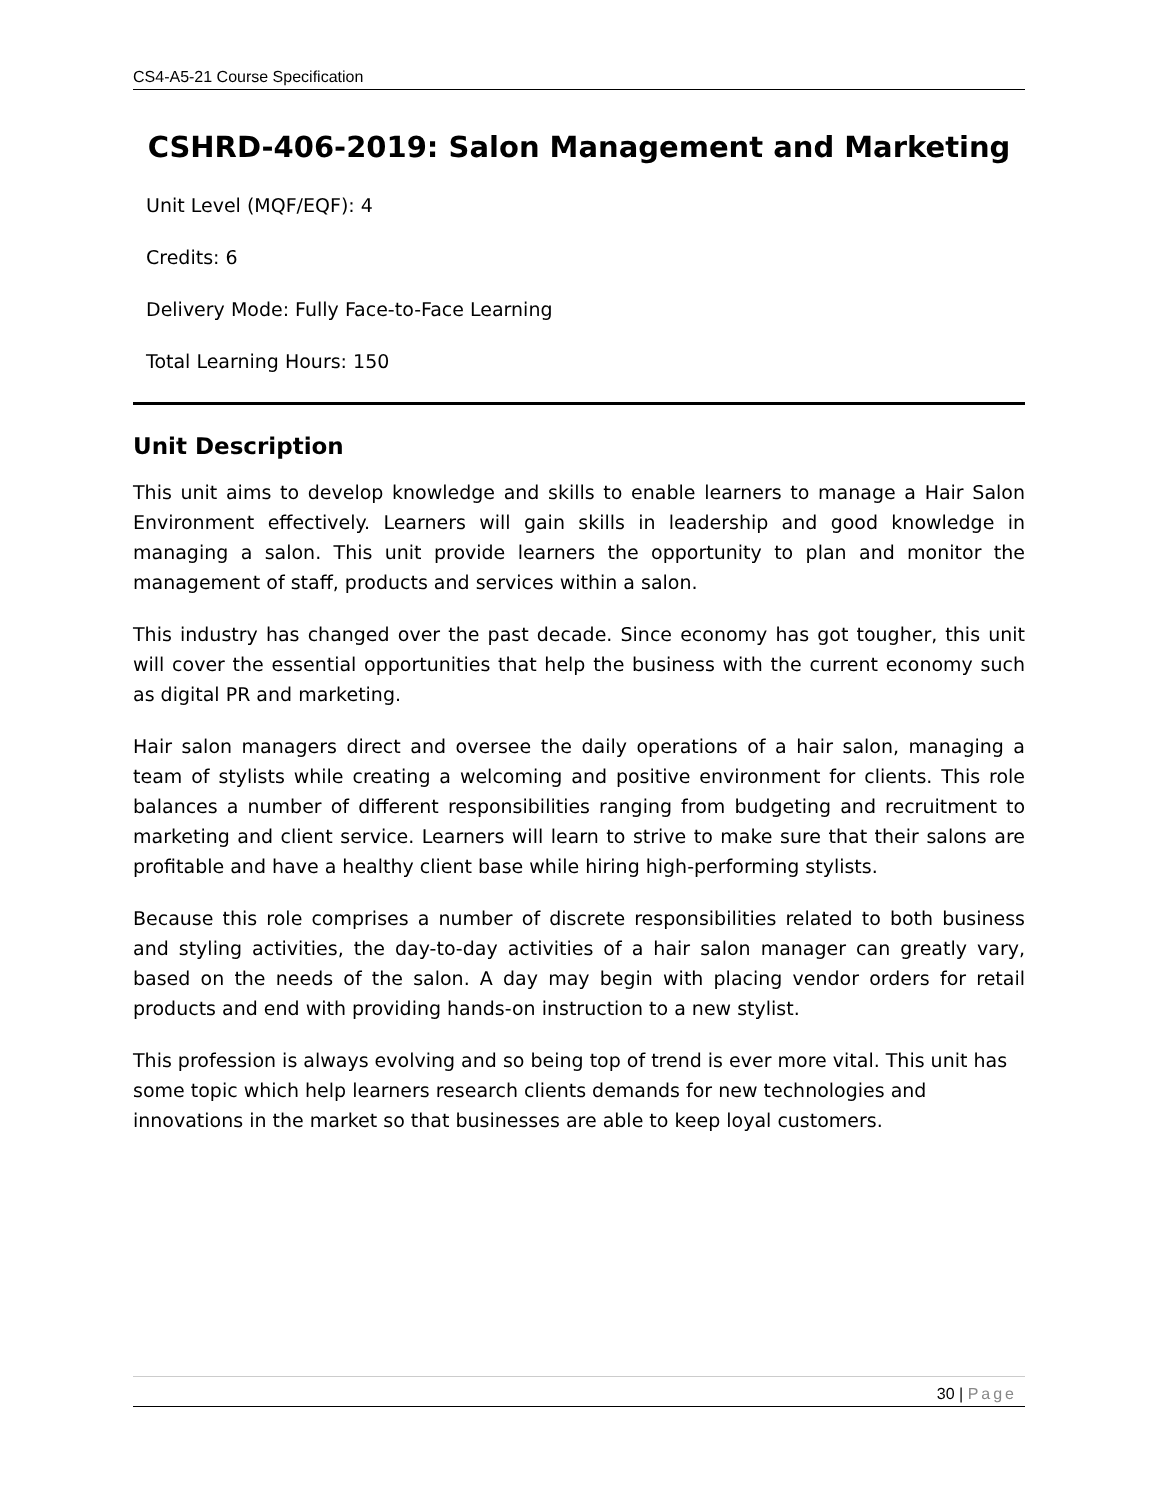CS4-A5-21 Course Specification
CSHRD-406-2019: Salon Management and Marketing
Unit Level (MQF/EQF): 4
Credits: 6
Delivery Mode: Fully Face-to-Face Learning
Total Learning Hours: 150
Unit Description
This unit aims to develop knowledge and skills to enable learners to manage a Hair Salon Environment effectively. Learners will gain skills in leadership and good knowledge in managing a salon. This unit provide learners the opportunity to plan and monitor the management of staff, products and services within a salon.
This industry has changed over the past decade. Since economy has got tougher, this unit will cover the essential opportunities that help the business with the current economy such as digital PR and marketing.
Hair salon managers direct and oversee the daily operations of a hair salon, managing a team of stylists while creating a welcoming and positive environment for clients. This role balances a number of different responsibilities ranging from budgeting and recruitment to marketing and client service. Learners will learn to strive to make sure that their salons are profitable and have a healthy client base while hiring high-performing stylists.
Because this role comprises a number of discrete responsibilities related to both business and styling activities, the day-to-day activities of a hair salon manager can greatly vary, based on the needs of the salon. A day may begin with placing vendor orders for retail products and end with providing hands-on instruction to a new stylist.
This profession is always evolving and so being top of trend is ever more vital. This unit has some topic which help learners research clients demands for new technologies and innovations in the market so that businesses are able to keep loyal customers.
30 | Page